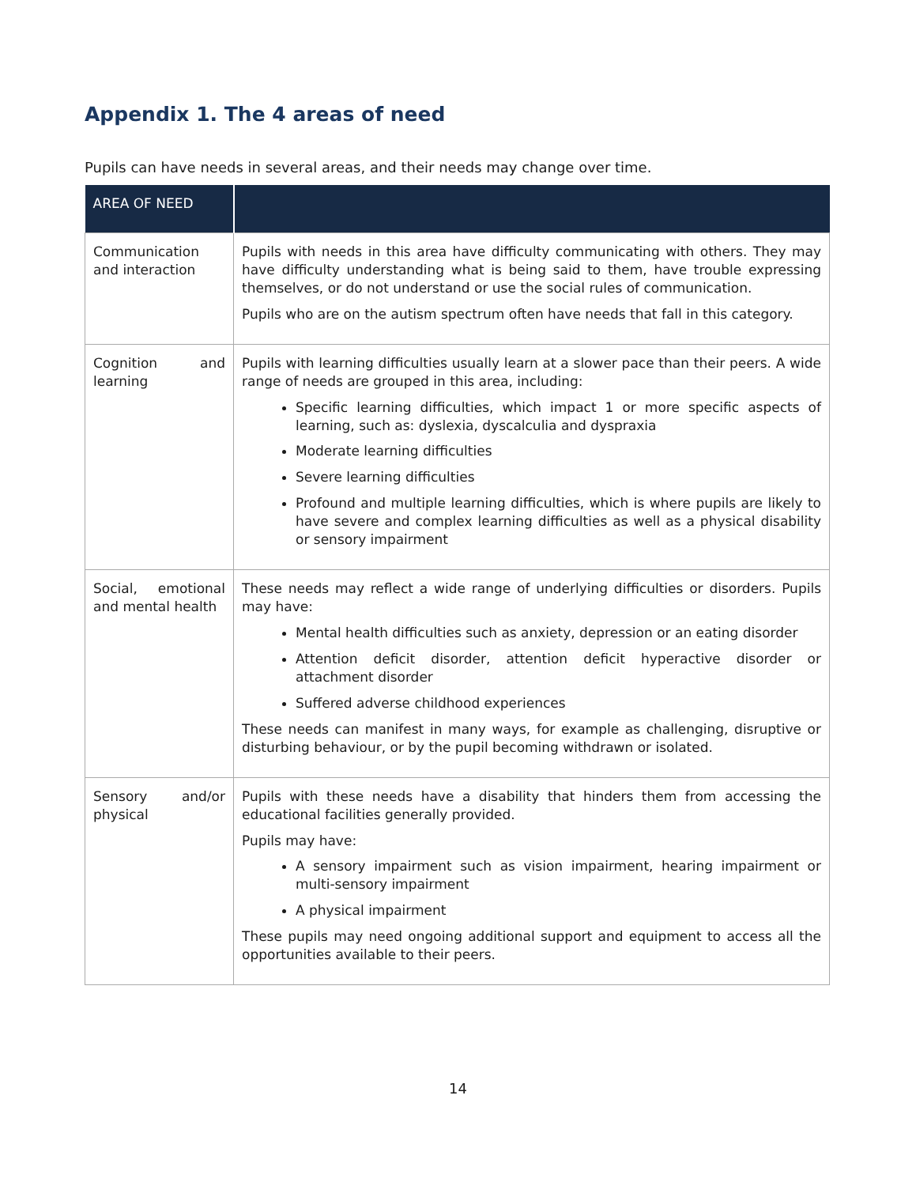Appendix 1. The 4 areas of need
Pupils can have needs in several areas, and their needs may change over time.
| AREA OF NEED | |
| --- | --- |
| Communication and interaction | Pupils with needs in this area have difficulty communicating with others. They may have difficulty understanding what is being said to them, have trouble expressing themselves, or do not understand or use the social rules of communication. Pupils who are on the autism spectrum often have needs that fall in this category. |
| Cognition and learning | Pupils with learning difficulties usually learn at a slower pace than their peers. A wide range of needs are grouped in this area, including: Specific learning difficulties, which impact 1 or more specific aspects of learning, such as: dyslexia, dyscalculia and dyspraxia Moderate learning difficulties Severe learning difficulties Profound and multiple learning difficulties, which is where pupils are likely to have severe and complex learning difficulties as well as a physical disability or sensory impairment |
| Social, emotional and mental health | These needs may reflect a wide range of underlying difficulties or disorders. Pupils may have: Mental health difficulties such as anxiety, depression or an eating disorder Attention deficit disorder, attention deficit hyperactive disorder or attachment disorder Suffered adverse childhood experiences These needs can manifest in many ways, for example as challenging, disruptive or disturbing behaviour, or by the pupil becoming withdrawn or isolated. |
| Sensory and/or physical | Pupils with these needs have a disability that hinders them from accessing the educational facilities generally provided. Pupils may have: A sensory impairment such as vision impairment, hearing impairment or multi-sensory impairment A physical impairment These pupils may need ongoing additional support and equipment to access all the opportunities available to their peers. |
14